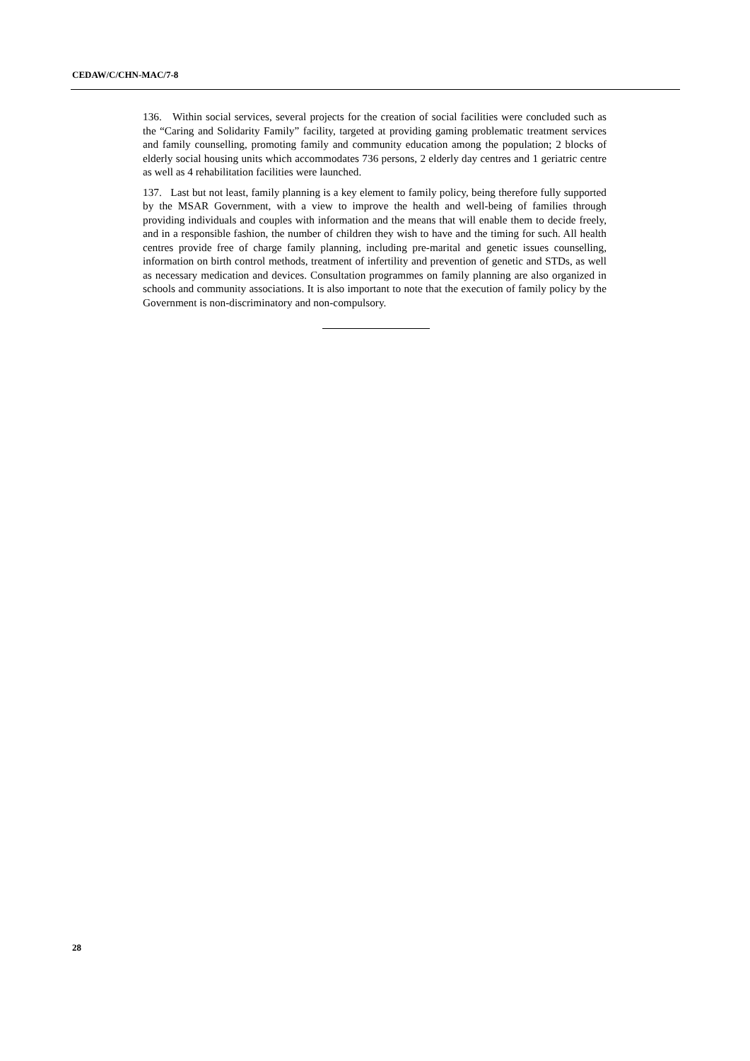CEDAW/C/CHN-MAC/7-8
136. Within social services, several projects for the creation of social facilities were concluded such as the “Caring and Solidarity Family” facility, targeted at providing gaming problematic treatment services and family counselling, promoting family and community education among the population; 2 blocks of elderly social housing units which accommodates 736 persons, 2 elderly day centres and 1 geriatric centre as well as 4 rehabilitation facilities were launched.
137. Last but not least, family planning is a key element to family policy, being therefore fully supported by the MSAR Government, with a view to improve the health and well-being of families through providing individuals and couples with information and the means that will enable them to decide freely, and in a responsible fashion, the number of children they wish to have and the timing for such. All health centres provide free of charge family planning, including pre-marital and genetic issues counselling, information on birth control methods, treatment of infertility and prevention of genetic and STDs, as well as necessary medication and devices. Consultation programmes on family planning are also organized in schools and community associations. It is also important to note that the execution of family policy by the Government is non-discriminatory and non-compulsory.
28